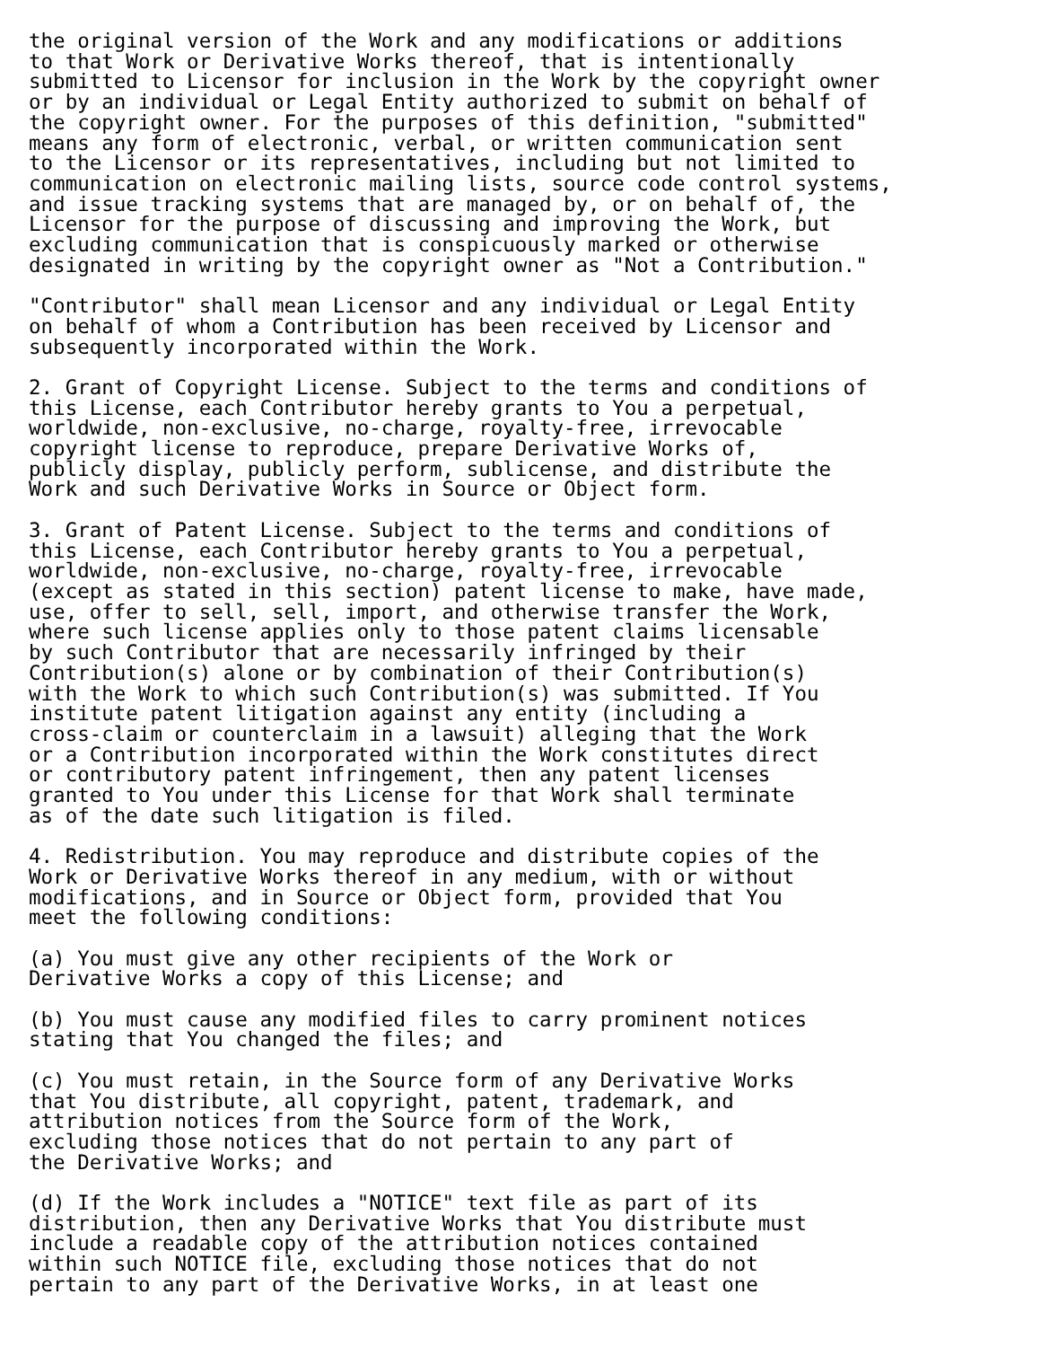the original version of the Work and any modifications or additions
to that Work or Derivative Works thereof, that is intentionally
submitted to Licensor for inclusion in the Work by the copyright owner
or by an individual or Legal Entity authorized to submit on behalf of
the copyright owner. For the purposes of this definition, "submitted"
means any form of electronic, verbal, or written communication sent
to the Licensor or its representatives, including but not limited to
communication on electronic mailing lists, source code control systems,
and issue tracking systems that are managed by, or on behalf of, the
Licensor for the purpose of discussing and improving the Work, but
excluding communication that is conspicuously marked or otherwise
designated in writing by the copyright owner as "Not a Contribution."

"Contributor" shall mean Licensor and any individual or Legal Entity
on behalf of whom a Contribution has been received by Licensor and
subsequently incorporated within the Work.

2. Grant of Copyright License. Subject to the terms and conditions of
this License, each Contributor hereby grants to You a perpetual,
worldwide, non-exclusive, no-charge, royalty-free, irrevocable
copyright license to reproduce, prepare Derivative Works of,
publicly display, publicly perform, sublicense, and distribute the
Work and such Derivative Works in Source or Object form.

3. Grant of Patent License. Subject to the terms and conditions of
this License, each Contributor hereby grants to You a perpetual,
worldwide, non-exclusive, no-charge, royalty-free, irrevocable
(except as stated in this section) patent license to make, have made,
use, offer to sell, sell, import, and otherwise transfer the Work,
where such license applies only to those patent claims licensable
by such Contributor that are necessarily infringed by their
Contribution(s) alone or by combination of their Contribution(s)
with the Work to which such Contribution(s) was submitted. If You
institute patent litigation against any entity (including a
cross-claim or counterclaim in a lawsuit) alleging that the Work
or a Contribution incorporated within the Work constitutes direct
or contributory patent infringement, then any patent licenses
granted to You under this License for that Work shall terminate
as of the date such litigation is filed.

4. Redistribution. You may reproduce and distribute copies of the
Work or Derivative Works thereof in any medium, with or without
modifications, and in Source or Object form, provided that You
meet the following conditions:

(a) You must give any other recipients of the Work or
Derivative Works a copy of this License; and

(b) You must cause any modified files to carry prominent notices
stating that You changed the files; and

(c) You must retain, in the Source form of any Derivative Works
that You distribute, all copyright, patent, trademark, and
attribution notices from the Source form of the Work,
excluding those notices that do not pertain to any part of
the Derivative Works; and

(d) If the Work includes a "NOTICE" text file as part of its
distribution, then any Derivative Works that You distribute must
include a readable copy of the attribution notices contained
within such NOTICE file, excluding those notices that do not
pertain to any part of the Derivative Works, in at least one